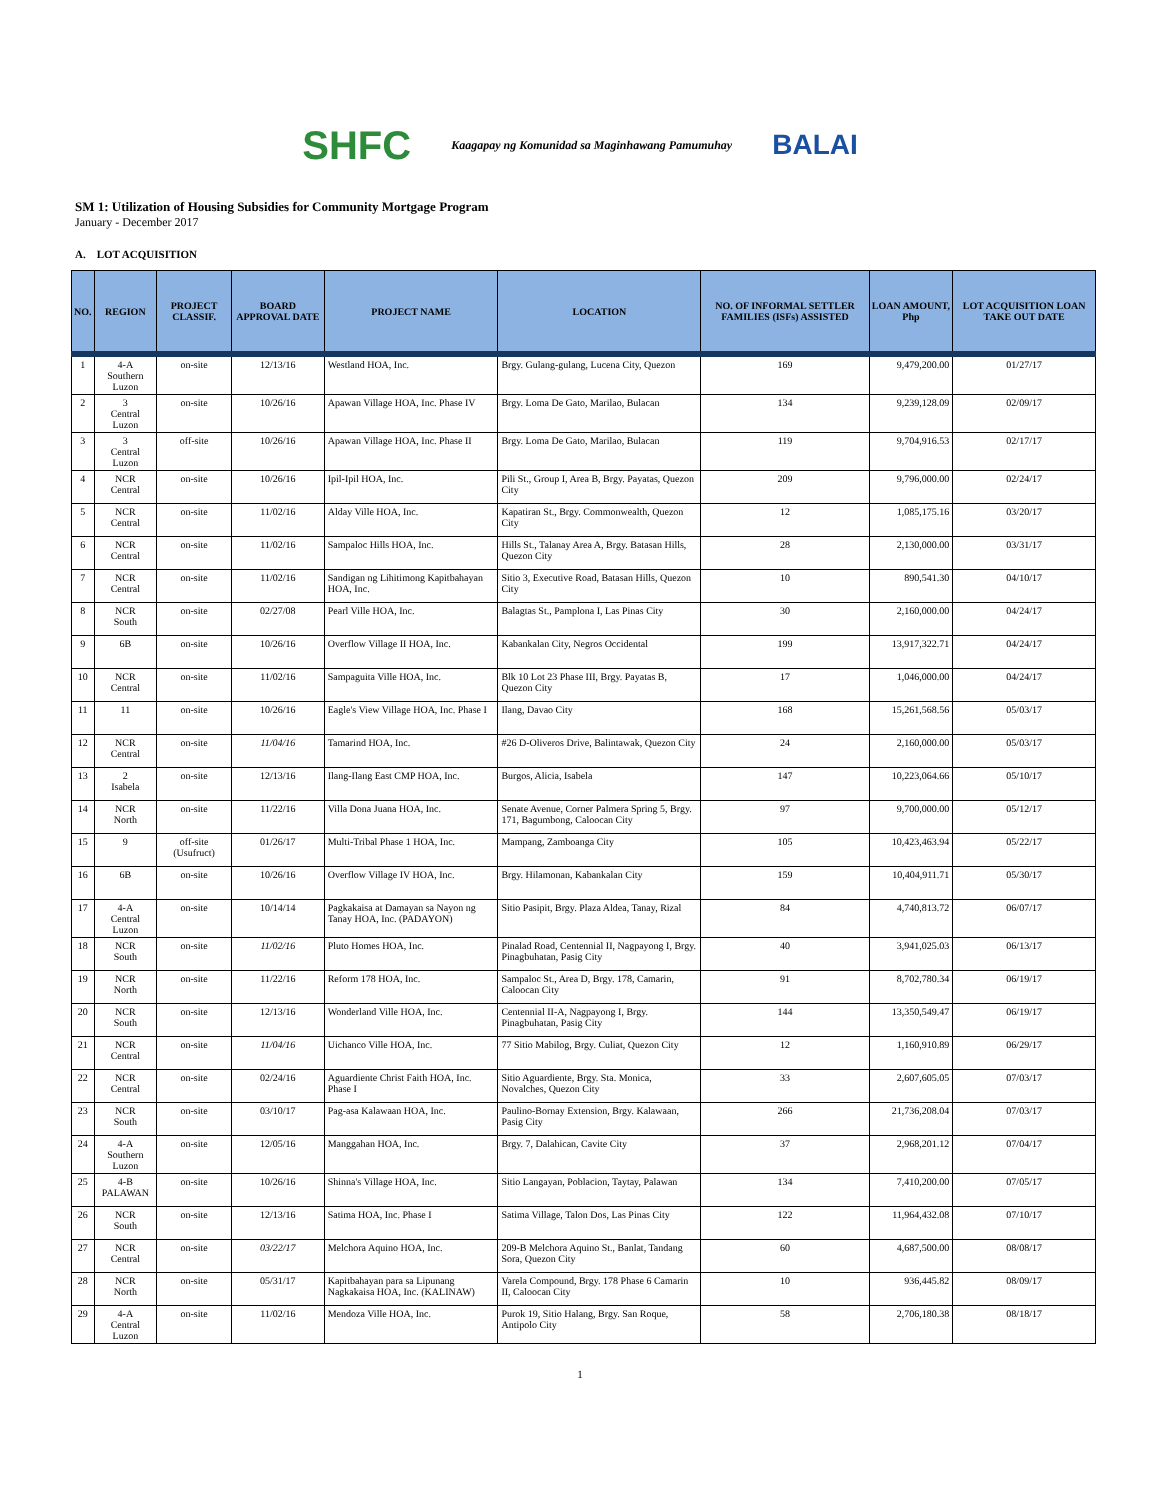SHFC
Kaagapay ng Komunidad sa Maginhawang Pamumuhay
BALAI
SM 1: Utilization of Housing Subsidies for Community Mortgage Program
January - December 2017
A. LOT ACQUISITION
| NO. | REGION | PROJECT CLASSIF. | BOARD APPROVAL DATE | PROJECT NAME | LOCATION | NO. OF INFORMAL SETTLER FAMILIES (ISFs) ASSISTED | LOAN AMOUNT, Php | LOT ACQUISITION LOAN TAKE OUT DATE |
| --- | --- | --- | --- | --- | --- | --- | --- | --- |
| 1 | 4-A Southern Luzon | on-site | 12/13/16 | Westland HOA, Inc. | Brgy. Gulang-gulang, Lucena City, Quezon | 169 | 9,479,200.00 | 01/27/17 |
| 2 | 3 Central Luzon | on-site | 10/26/16 | Apawan Village HOA, Inc. Phase IV | Brgy. Loma De Gato, Marilao, Bulacan | 134 | 9,239,128.09 | 02/09/17 |
| 3 | 3 Central Luzon | off-site | 10/26/16 | Apawan Village HOA, Inc. Phase II | Brgy. Loma De Gato, Marilao, Bulacan | 119 | 9,704,916.53 | 02/17/17 |
| 4 | NCR Central | on-site | 10/26/16 | Ipil-Ipil HOA, Inc. | Pili St., Group I, Area B, Brgy. Payatas, Quezon City | 209 | 9,796,000.00 | 02/24/17 |
| 5 | NCR Central | on-site | 11/02/16 | Alday Ville HOA, Inc. | Kapatiran St., Brgy. Commonwealth, Quezon City | 12 | 1,085,175.16 | 03/20/17 |
| 6 | NCR Central | on-site | 11/02/16 | Sampaloc Hills HOA, Inc. | Hills St., Talanay Area A, Brgy. Batasan Hills, Quezon City | 28 | 2,130,000.00 | 03/31/17 |
| 7 | NCR Central | on-site | 11/02/16 | Sandigan ng Lihitimong Kapitbahayan HOA, Inc. | Sitio 3, Executive Road, Batasan Hills, Quezon City | 10 | 890,541.30 | 04/10/17 |
| 8 | NCR South | on-site | 02/27/08 | Pearl Ville HOA, Inc. | Balagtas St., Pamplona I, Las Pinas City | 30 | 2,160,000.00 | 04/24/17 |
| 9 | 6B | on-site | 10/26/16 | Overflow Village II HOA, Inc. | Kabankalan City, Negros Occidental | 199 | 13,917,322.71 | 04/24/17 |
| 10 | NCR Central | on-site | 11/02/16 | Sampaguita Ville HOA, Inc. | Blk 10 Lot 23 Phase III, Brgy. Payatas B, Quezon City | 17 | 1,046,000.00 | 04/24/17 |
| 11 | 11 | on-site | 10/26/16 | Eagle's View Village HOA, Inc. Phase I | Ilang, Davao City | 168 | 15,261,568.56 | 05/03/17 |
| 12 | NCR Central | on-site | 11/04/16 | Tamarind HOA, Inc. | #26 D-Oliveros Drive, Balintawak, Quezon City | 24 | 2,160,000.00 | 05/03/17 |
| 13 | 2 Isabela | on-site | 12/13/16 | Ilang-Ilang East CMP HOA, Inc. | Burgos, Alicia, Isabela | 147 | 10,223,064.66 | 05/10/17 |
| 14 | NCR North | on-site | 11/22/16 | Villa Dona Juana HOA, Inc. | Senate Avenue, Corner Palmera Spring 5, Brgy. 171, Bagumbong, Caloocan City | 97 | 9,700,000.00 | 05/12/17 |
| 15 | 9 | off-site (Usufruct) | 01/26/17 | Multi-Tribal Phase 1 HOA, Inc. | Mampang, Zamboanga City | 105 | 10,423,463.94 | 05/22/17 |
| 16 | 6B | on-site | 10/26/16 | Overflow Village IV HOA, Inc. | Brgy. Hilamonan, Kabankalan City | 159 | 10,404,911.71 | 05/30/17 |
| 17 | 4-A Central Luzon | on-site | 10/14/14 | Pagkakaisa at Damayan sa Nayon ng Tanay HOA, Inc. (PADAYON) | Sitio Pasipit, Brgy. Plaza Aldea, Tanay, Rizal | 84 | 4,740,813.72 | 06/07/17 |
| 18 | NCR South | on-site | 11/02/16 | Pluto Homes HOA, Inc. | Pinalad Road, Centennial II, Nagpayong I, Brgy. Pinagbuhatan, Pasig City | 40 | 3,941,025.03 | 06/13/17 |
| 19 | NCR North | on-site | 11/22/16 | Reform 178 HOA, Inc. | Sampaloc St., Area D, Brgy. 178, Camarin, Caloocan City | 91 | 8,702,780.34 | 06/19/17 |
| 20 | NCR South | on-site | 12/13/16 | Wonderland Ville HOA, Inc. | Centennial II-A, Nagpayong I, Brgy. Pinagbuhatan, Pasig City | 144 | 13,350,549.47 | 06/19/17 |
| 21 | NCR Central | on-site | 11/04/16 | Uichanco Ville HOA, Inc. | 77 Sitio Mabilog, Brgy. Culiat, Quezon City | 12 | 1,160,910.89 | 06/29/17 |
| 22 | NCR Central | on-site | 02/24/16 | Aguardiente Christ Faith HOA, Inc. Phase I | Sitio Aguardiente, Brgy. Sta. Monica, Novalches, Quezon City | 33 | 2,607,605.05 | 07/03/17 |
| 23 | NCR South | on-site | 03/10/17 | Pag-asa Kalawaan HOA, Inc. | Paulino-Bornay Extension, Brgy. Kalawaan, Pasig City | 266 | 21,736,208.04 | 07/03/17 |
| 24 | 4-A Southern Luzon | on-site | 12/05/16 | Manggahan HOA, Inc. | Brgy. 7, Dalahican, Cavite City | 37 | 2,968,201.12 | 07/04/17 |
| 25 | 4-B PALAWAN | on-site | 10/26/16 | Shinna's Village HOA, Inc. | Sitio Langayan, Poblacion, Taytay, Palawan | 134 | 7,410,200.00 | 07/05/17 |
| 26 | NCR South | on-site | 12/13/16 | Satima HOA, Inc. Phase I | Satima Village, Talon Dos, Las Pinas City | 122 | 11,964,432.08 | 07/10/17 |
| 27 | NCR Central | on-site | 03/22/17 | Melchora Aquino HOA, Inc. | 209-B Melchora Aquino St., Banlat, Tandang Sora, Quezon City | 60 | 4,687,500.00 | 08/08/17 |
| 28 | NCR North | on-site | 05/31/17 | Kapitbahayan para sa Lipunang Nagkakaisa HOA, Inc. (KALINAW) | Varela Compound, Brgy. 178 Phase 6 Camarin II, Caloocan City | 10 | 936,445.82 | 08/09/17 |
| 29 | 4-A Central Luzon | on-site | 11/02/16 | Mendoza Ville HOA, Inc. | Purok 19, Sitio Halang, Brgy. San Roque, Antipolo City | 58 | 2,706,180.38 | 08/18/17 |
1